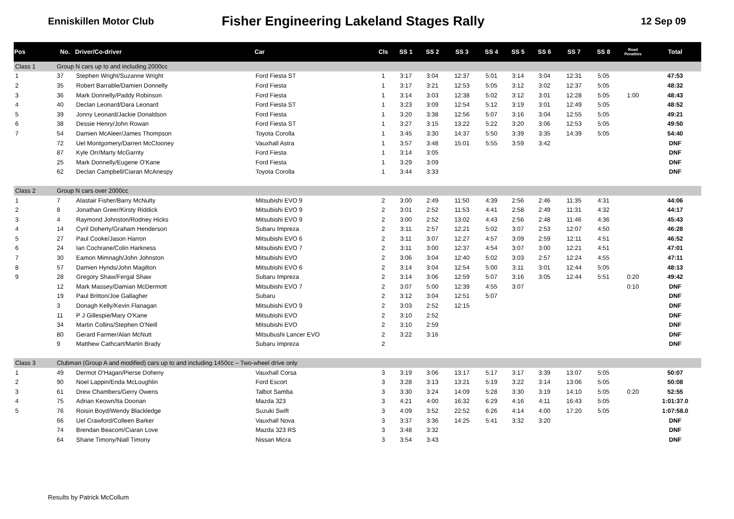Enniskillen Motor Club
Fisher Engineering Lakeland Stages Rally
12 Sep 09
| Pos | No. | Driver/Co-driver | Car | Cls | SS 1 | SS 2 | SS 3 | SS 4 | SS 5 | SS 6 | SS 7 | SS 8 | Road Penalties | Total |
| --- | --- | --- | --- | --- | --- | --- | --- | --- | --- | --- | --- | --- | --- | --- |
| Class 1 | Group N cars up to and including 2000cc | | | | | | | | | | | | | |
| 1 | 37 | Stephen Wright/Suzanne Wright | Ford Fiesta ST | 1 | 3:17 | 3:04 | 12:37 | 5:01 | 3:14 | 3:04 | 12:31 | 5:05 | | 47:53 |
| 2 | 35 | Robert Barrable/Damien Donnelly | Ford Fiesta | 1 | 3:17 | 3:21 | 12:53 | 5:05 | 3:12 | 3:02 | 12:37 | 5:05 | | 48:32 |
| 3 | 36 | Mark Donnelly/Paddy Robinson | Ford Fiesta | 1 | 3:14 | 3:03 | 12:38 | 5:02 | 3:12 | 3:01 | 12:28 | 5:05 | 1:00 | 48:43 |
| 4 | 40 | Declan Leonard/Dara Leonard | Ford Fiesta ST | 1 | 3:23 | 3:09 | 12:54 | 5:12 | 3:19 | 3:01 | 12:49 | 5:05 | | 48:52 |
| 5 | 39 | Jonny Leonard/Jackie Donaldson | Ford Fiesta | 1 | 3:20 | 3:38 | 12:56 | 5:07 | 3:16 | 3:04 | 12:55 | 5:05 | | 49:21 |
| 6 | 38 | Dessie Henry/John Rowan | Ford Fiesta ST | 1 | 3:27 | 3:15 | 13:22 | 5:22 | 3:20 | 3:06 | 12:53 | 5:05 | | 49:50 |
| 7 | 54 | Damien McAleer/James Thompson | Toyota Corolla | 1 | 3:45 | 3:30 | 14:37 | 5:50 | 3:39 | 3:35 | 14:39 | 5:05 | | 54:40 |
| | 72 | Uel Montgomery/Darren McClooney | Vauxhall Astra | 1 | 3:57 | 3:48 | 15:01 | 5:55 | 3:59 | 3:42 | | | | DNF |
| | 87 | Kyle Orr/Marty McGarrity | Ford Fiesta | 1 | 3:14 | 3:05 | | | | | | | | DNF |
| | 25 | Mark Donnelly/Eugene O'Kane | Ford Fiesta | 1 | 3:29 | 3:09 | | | | | | | | DNF |
| | 62 | Declan Campbell/Ciaran McAnespy | Toyota Corolla | 1 | 3:44 | 3:33 | | | | | | | | DNF |
| Class 2 | Group N cars over 2000cc | | | | | | | | | | | | | |
| 1 | 7 | Alastair Fisher/Barry McNulty | Mitsubishi EVO 9 | 2 | 3:00 | 2:49 | 11:50 | 4:39 | 2:56 | 2:46 | 11:35 | 4:31 | | 44:06 |
| 2 | 8 | Jonathan Greer/Kirsty Riddick | Mitsubishi EVO 9 | 2 | 3:01 | 2:52 | 11:53 | 4:41 | 2:58 | 2:49 | 11:31 | 4:32 | | 44:17 |
| 3 | 4 | Raymond Johnston/Rodney Hicks | Mitsubishi EVO 9 | 2 | 3:00 | 2:52 | 13:02 | 4:43 | 2:56 | 2:48 | 11:46 | 4:36 | | 45:43 |
| 4 | 14 | Cyril Doherty/Graham Henderson | Subaru Impreza | 2 | 3:11 | 2:57 | 12:21 | 5:02 | 3:07 | 2:53 | 12:07 | 4:50 | | 46:28 |
| 5 | 27 | Paul Cooke/Jason Harron | Mitsubishi EVO 6 | 2 | 3:11 | 3:07 | 12:27 | 4:57 | 3:09 | 2:59 | 12:11 | 4:51 | | 46:52 |
| 6 | 24 | Ian Cochrane/Colin Harkness | Mitsubishi EVO 7 | 2 | 3:11 | 3:00 | 12:37 | 4:54 | 3:07 | 3:00 | 12:21 | 4:51 | | 47:01 |
| 7 | 30 | Eamon Mimnagh/John Johnston | Mitsubishi EVO | 2 | 3:06 | 3:04 | 12:40 | 5:02 | 3:03 | 2:57 | 12:24 | 4:55 | | 47:11 |
| 8 | 57 | Damien Hynds/John Magilton | Mitsubishi EVO 6 | 2 | 3:14 | 3:04 | 12:54 | 5:00 | 3:11 | 3:01 | 12:44 | 5:05 | | 48:13 |
| 9 | 28 | Gregory Shaw/Fergal Shaw | Subaru Impreza | 2 | 3:14 | 3:06 | 12:59 | 5:07 | 3:16 | 3:05 | 12:44 | 5:51 | 0:20 | 49:42 |
| | 12 | Mark Massey/Damian McDermott | Mitsubishi EVO 7 | 2 | 3:07 | 5:00 | 12:39 | 4:55 | 3:07 | | | | 0:10 | DNF |
| | 19 | Paul Britton/Joe Gallagher | Subaru | 2 | 3:12 | 3:04 | 12:51 | 5:07 | | | | | | DNF |
| | 3 | Donagh Kelly/Kevin Flanagan | Mitsubishi EVO 9 | 2 | 3:03 | 2:52 | 12:15 | | | | | | | DNF |
| | 11 | P J Gillespie/Mary O'Kane | Mitsubishi EVO | 2 | 3:10 | 2:52 | | | | | | | | DNF |
| | 34 | Martin Collins/Stephen O'Neill | Mitsubishi EVO | 2 | 3:10 | 2:59 | | | | | | | | DNF |
| | 80 | Gerard Farmer/Alan McNutt | Mitsubushi Lancer EVO | 2 | 3:22 | 3:16 | | | | | | | | DNF |
| | 9 | Matthew Cathcart/Martin Brady | Subaru Impreza | 2 | | | | | | | | | | DNF |
| Class 3 | Clubman (Group A and modified) cars up to and including 1450cc – Two-wheel drive only | | | | | | | | | | | | | |
| 1 | 49 | Dermot O'Hagan/Pierse Doheny | Vauxhall Corsa | 3 | 3:19 | 3:06 | 13:17 | 5:17 | 3:17 | 3:39 | 13:07 | 5:05 | | 50:07 |
| 2 | 90 | Noel Lappin/Enda McLoughlin | Ford Escort | 3 | 3:28 | 3:13 | 13:21 | 5:19 | 3:22 | 3:14 | 13:06 | 5:05 | | 50:08 |
| 3 | 61 | Drew Chambers/Gerry Owens | Talbot Samba | 3 | 3:30 | 3:24 | 14:09 | 5:28 | 3:30 | 3:19 | 14:10 | 5:05 | 0:20 | 52:55 |
| 4 | 75 | Adrian Keown/Ita Doonan | Mazda 323 | 3 | 4:21 | 4:00 | 16:32 | 6:29 | 4:16 | 4:11 | 16:43 | 5:05 | | 1:01:37.0 |
| 5 | 76 | Roisin Boyd/Wendy Blackledge | Suzuki Swift | 3 | 4:09 | 3:52 | 22:52 | 6:26 | 4:14 | 4:00 | 17:20 | 5:05 | | 1:07:58.0 |
| | 66 | Uel Crawford/Colleen Barker | Vauxhall Nova | 3 | 3:37 | 3:36 | 14:25 | 5:41 | 3:32 | 3:20 | | | | DNF |
| | 74 | Brendan Beacom/Ciaran Love | Mazda 323 RS | 3 | 3:48 | 3:32 | | | | | | | | DNF |
| | 64 | Shane Timony/Niall Timony | Nissan Micra | 3 | 3:54 | 3:43 | | | | | | | | DNF |
Results by Patrick McCollum